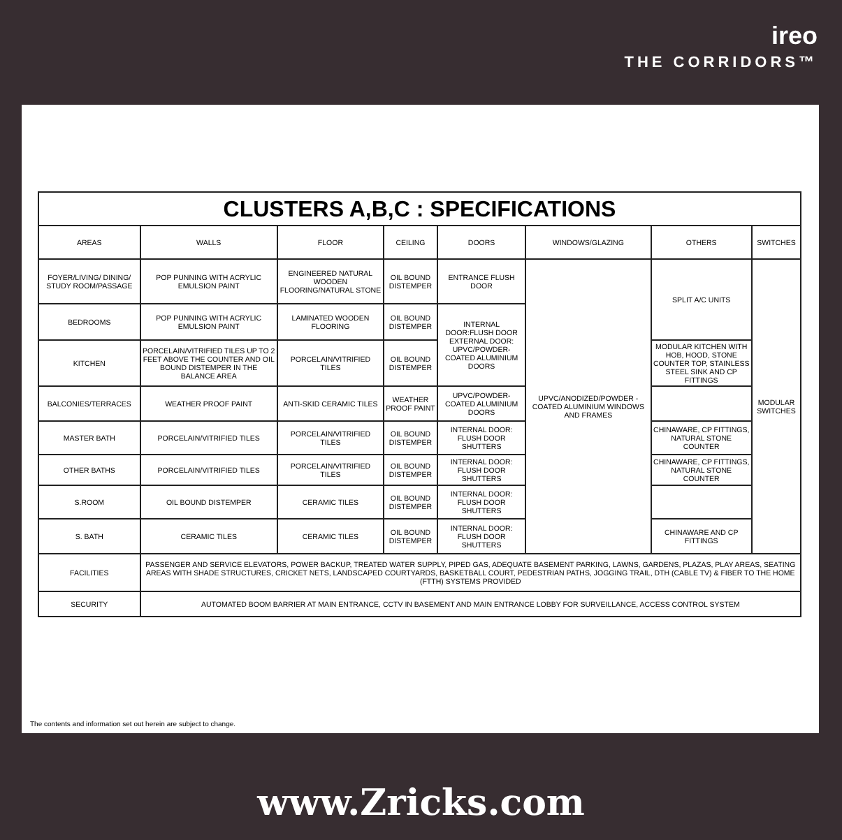ireo
THE CORRIDORS™
| CLUSTERS A,B,C : SPECIFICATIONS | | | | | | | |
| AREAS | WALLS | FLOOR | CEILING | DOORS | WINDOWS/GLAZING | OTHERS | SWITCHES |
| FOYER/LIVING/ DINING/ STUDY ROOM/PASSAGE | POP PUNNING WITH ACRYLIC EMULSION PAINT | ENGINEERED NATURAL WOODEN FLOORING/NATURAL STONE | OIL BOUND DISTEMPER | ENTRANCE FLUSH DOOR | UPVC/ANODIZED/POWDER -COATED ALUMINIUM WINDOWS AND FRAMES | SPLIT A/C UNITS | MODULAR SWITCHES |
| BEDROOMS | POP PUNNING WITH ACRYLIC EMULSION PAINT | LAMINATED WOODEN FLOORING | OIL BOUND DISTEMPER | INTERNAL DOOR:FLUSH DOOR EXTERNAL DOOR: UPVC/POWDER-COATED ALUMINIUM DOORS | | | |
| KITCHEN | PORCELAIN/VITRIFIED TILES UP TO 2 FEET ABOVE THE COUNTER AND OIL BOUND DISTEMPER IN THE BALANCE AREA | PORCELAIN/VITRIFIED TILES | OIL BOUND DISTEMPER | | | MODULAR KITCHEN WITH HOB, HOOD, STONE COUNTER TOP, STAINLESS STEEL SINK AND CP FITTINGS | |
| BALCONIES/TERRACES | WEATHER PROOF PAINT | ANTI-SKID CERAMIC TILES | WEATHER PROOF PAINT | UPVC/POWDER-COATED ALUMINIUM DOORS | | | |
| MASTER BATH | PORCELAIN/VITRIFIED TILES | PORCELAIN/VITRIFIED TILES | OIL BOUND DISTEMPER | INTERNAL DOOR: FLUSH DOOR SHUTTERS | | CHINAWARE, CP FITTINGS, NATURAL STONE COUNTER | |
| OTHER BATHS | PORCELAIN/VITRIFIED TILES | PORCELAIN/VITRIFIED TILES | OIL BOUND DISTEMPER | INTERNAL DOOR: FLUSH DOOR SHUTTERS | | CHINAWARE, CP FITTINGS, NATURAL STONE COUNTER | |
| S.ROOM | OIL BOUND DISTEMPER | CERAMIC TILES | OIL BOUND DISTEMPER | INTERNAL DOOR: FLUSH DOOR SHUTTERS | | | |
| S. BATH | CERAMIC TILES | CERAMIC TILES | OIL BOUND DISTEMPER | INTERNAL DOOR: FLUSH DOOR SHUTTERS | | CHINAWARE AND CP FITTINGS | |
| FACILITIES | PASSENGER AND SERVICE ELEVATORS, POWER BACKUP, TREATED WATER SUPPLY, PIPED GAS, ADEQUATE BASEMENT PARKING, LAWNS, GARDENS, PLAZAS, PLAY AREAS, SEATING AREAS WITH SHADE STRUCTURES, CRICKET NETS, LANDSCAPED COURTYARDS, BASKETBALL COURT, PEDESTRIAN PATHS, JOGGING TRAIL, DTH (CABLE TV) & FIBER TO THE HOME (FTTH) SYSTEMS PROVIDED | | | | | | |
| SECURITY | AUTOMATED BOOM BARRIER AT MAIN ENTRANCE, CCTV IN BASEMENT AND MAIN ENTRANCE LOBBY FOR SURVEILLANCE, ACCESS CONTROL SYSTEM | | | | | | |
The contents and information set out herein are subject to change.
www.Zricks.com